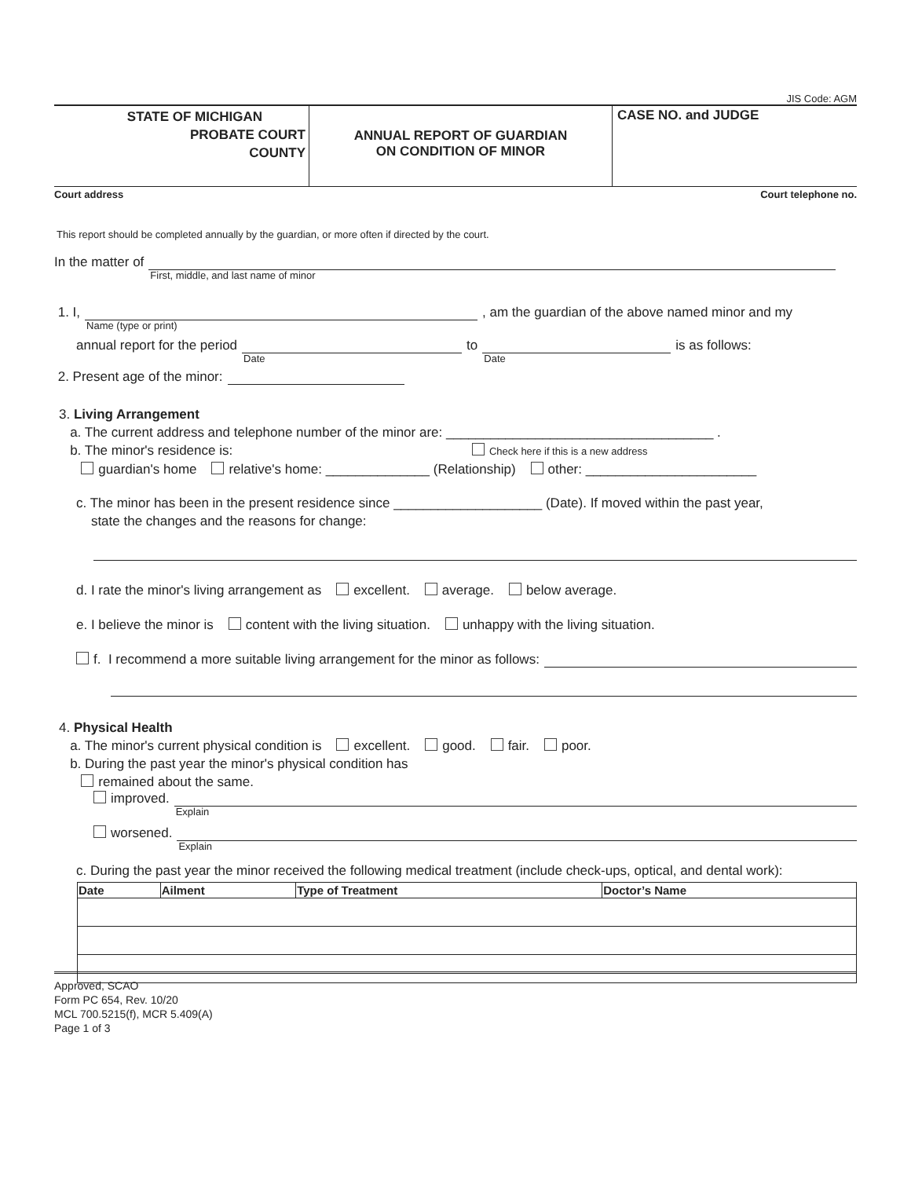JIS Code: AGM
STATE OF MICHIGAN
PROBATE COURT
COUNTY
ANNUAL REPORT OF GUARDIAN
ON CONDITION OF MINOR
CASE NO. and JUDGE
Court address Court telephone no.
This report should be completed annually by the guardian, or more often if directed by the court.
In the matter of
First, middle, and last name of minor
1. I,
Name (type or print)
, am the guardian of the above named minor and my
annual report for the period
Date
to
Date
is as follows:
2. Present age of the minor:
3. Living Arrangement
a. The current address and telephone number of the minor are: ____________________________________ .
b. The minor's residence is: Check here if this is a new address
guardian's home relative's home: ______________ (Relationship) other: _______________________
c. The minor has been in the present residence since ____________________ (Date). If moved within the past year,
state the changes and the reasons for change:
d. I rate the minor's living arrangement as excellent. average. below average.
e. I believe the minor is content with the living situation. unhappy with the living situation.
f. I recommend a more suitable living arrangement for the minor as follows:
4. Physical Health
a. The minor's current physical condition is excellent. good. fair. poor.
b. During the past year the minor's physical condition has
remained about the same.
improved.
Explain
worsened.
Explain
c. During the past year the minor received the following medical treatment (include check-ups, optical, and dental work):
| Date | Ailment | Type of Treatment | Doctor’s Name |
| --- | --- | --- | --- |
Approved, SCAO
Form PC 654, Rev. 10/20
MCL 700.5215(f), MCR 5.409(A)
Page 1 of 3